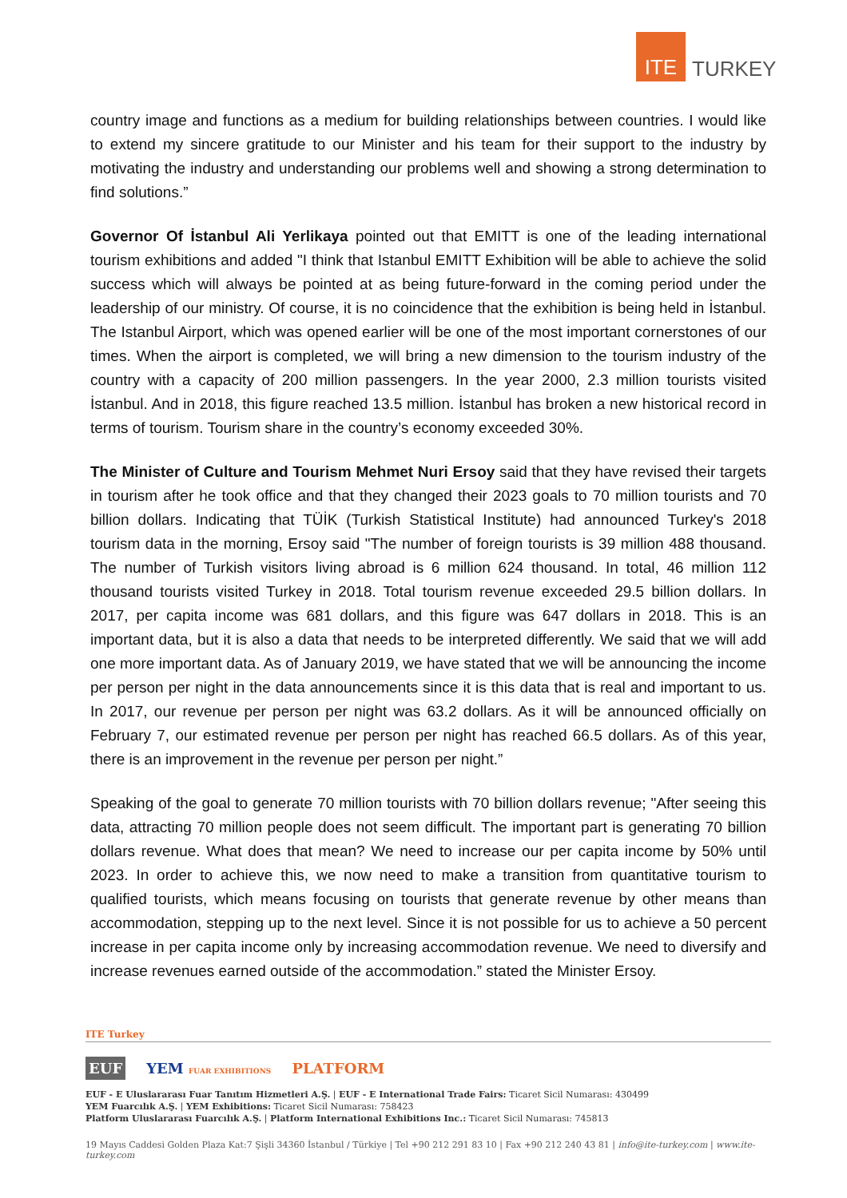ITE
TURKEY
country image and functions as a medium for building relationships between countries. I would like to extend my sincere gratitude to our Minister and his team for their support to the industry by motivating the industry and understanding our problems well and showing a strong determination to find solutions.”
Governor Of İstanbul Ali Yerlikaya pointed out that EMITT is one of the leading international tourism exhibitions and added "I think that Istanbul EMITT Exhibition will be able to achieve the solid success which will always be pointed at as being future-forward in the coming period under the leadership of our ministry. Of course, it is no coincidence that the exhibition is being held in İstanbul. The Istanbul Airport, which was opened earlier will be one of the most important cornerstones of our times. When the airport is completed, we will bring a new dimension to the tourism industry of the country with a capacity of 200 million passengers. In the year 2000, 2.3 million tourists visited İstanbul. And in 2018, this figure reached 13.5 million. İstanbul has broken a new historical record in terms of tourism. Tourism share in the country’s economy exceeded 30%.
The Minister of Culture and Tourism Mehmet Nuri Ersoy said that they have revised their targets in tourism after he took office and that they changed their 2023 goals to 70 million tourists and 70 billion dollars. Indicating that TÜİK (Turkish Statistical Institute) had announced Turkey's 2018 tourism data in the morning, Ersoy said "The number of foreign tourists is 39 million 488 thousand. The number of Turkish visitors living abroad is 6 million 624 thousand. In total, 46 million 112 thousand tourists visited Turkey in 2018. Total tourism revenue exceeded 29.5 billion dollars. In 2017, per capita income was 681 dollars, and this figure was 647 dollars in 2018. This is an important data, but it is also a data that needs to be interpreted differently. We said that we will add one more important data. As of January 2019, we have stated that we will be announcing the income per person per night in the data announcements since it is this data that is real and important to us. In 2017, our revenue per person per night was 63.2 dollars. As it will be announced officially on February 7, our estimated revenue per person per night has reached 66.5 dollars. As of this year, there is an improvement in the revenue per person per night.”
Speaking of the goal to generate 70 million tourists with 70 billion dollars revenue; "After seeing this data, attracting 70 million people does not seem difficult. The important part is generating 70 billion dollars revenue. What does that mean? We need to increase our per capita income by 50% until 2023. In order to achieve this, we now need to make a transition from quantitative tourism to qualified tourists, which means focusing on tourists that generate revenue by other means than accommodation, stepping up to the next level. Since it is not possible for us to achieve a 50 percent increase in per capita income only by increasing accommodation revenue. We need to diversify and increase revenues earned outside of the accommodation.” stated the Minister Ersoy.
ITE Turkey
EUF YEM FUAR EXHIBITIONS PLATFORM
EUF - E Uluslararası Fuar Tanıtım Hizmetleri A.Ş. | EUF - E International Trade Fairs: Ticaret Sicil Numarası: 430499
YEM Fuarcılık A.Ş. | YEM Exhibitions: Ticaret Sicil Numarası: 758423
Platform Uluslararası Fuarcılık A.Ş. | Platform International Exhibitions Inc.: Ticaret Sicil Numarası: 745813
19 Mayıs Caddesi Golden Plaza Kat:7 Şişli 34360 İstanbul / Türkiye | Tel +90 212 291 83 10 | Fax +90 212 240 43 81 | info@ite-turkey.com | www.ite-turkey.com